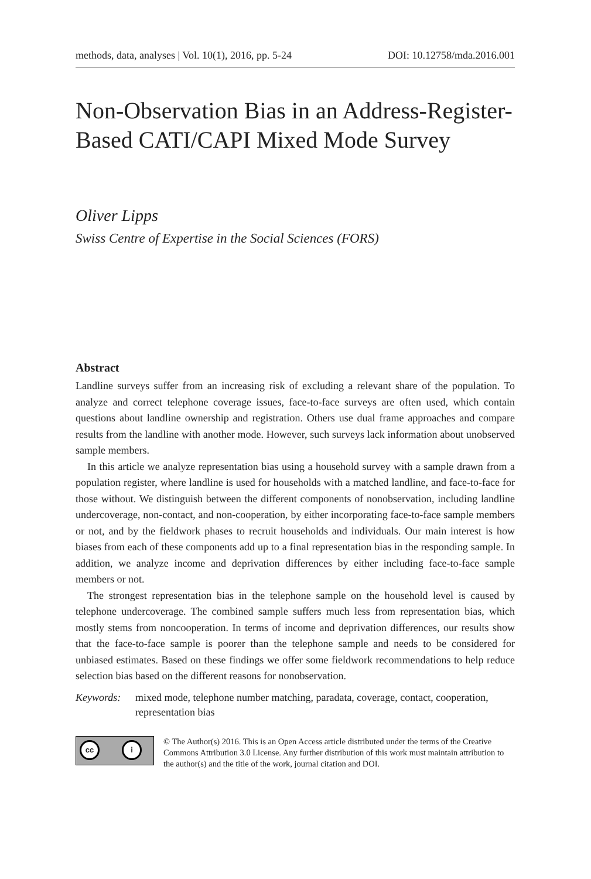methods, data, analyses | Vol. 10(1), 2016, pp. 5-24 DOI: 10.12758/mda.2016.001
Non-Observation Bias in an Address-Register-Based CATI/CAPI Mixed Mode Survey
Oliver Lipps
Swiss Centre of Expertise in the Social Sciences (FORS)
Abstract
Landline surveys suffer from an increasing risk of excluding a relevant share of the population. To analyze and correct telephone coverage issues, face-to-face surveys are often used, which contain questions about landline ownership and registration. Others use dual frame approaches and compare results from the landline with another mode. However, such surveys lack information about unobserved sample members.
In this article we analyze representation bias using a household survey with a sample drawn from a population register, where landline is used for households with a matched landline, and face-to-face for those without. We distinguish between the different components of nonobservation, including landline undercoverage, non-contact, and non-cooperation, by either incorporating face-to-face sample members or not, and by the fieldwork phases to recruit households and individuals. Our main interest is how biases from each of these components add up to a final representation bias in the responding sample. In addition, we analyze income and deprivation differences by either including face-to-face sample members or not.
The strongest representation bias in the telephone sample on the household level is caused by telephone undercoverage. The combined sample suffers much less from representation bias, which mostly stems from noncooperation. In terms of income and deprivation differences, our results show that the face-to-face sample is poorer than the telephone sample and needs to be considered for unbiased estimates. Based on these findings we offer some fieldwork recommendations to help reduce selection bias based on the different reasons for nonobservation.
Keywords: mixed mode, telephone number matching, paradata, coverage, contact, cooperation, representation bias
cc i
© The Author(s) 2016. This is an Open Access article distributed under the terms of the Creative Commons Attribution 3.0 License. Any further distribution of this work must maintain attribution to the author(s) and the title of the work, journal citation and DOI.